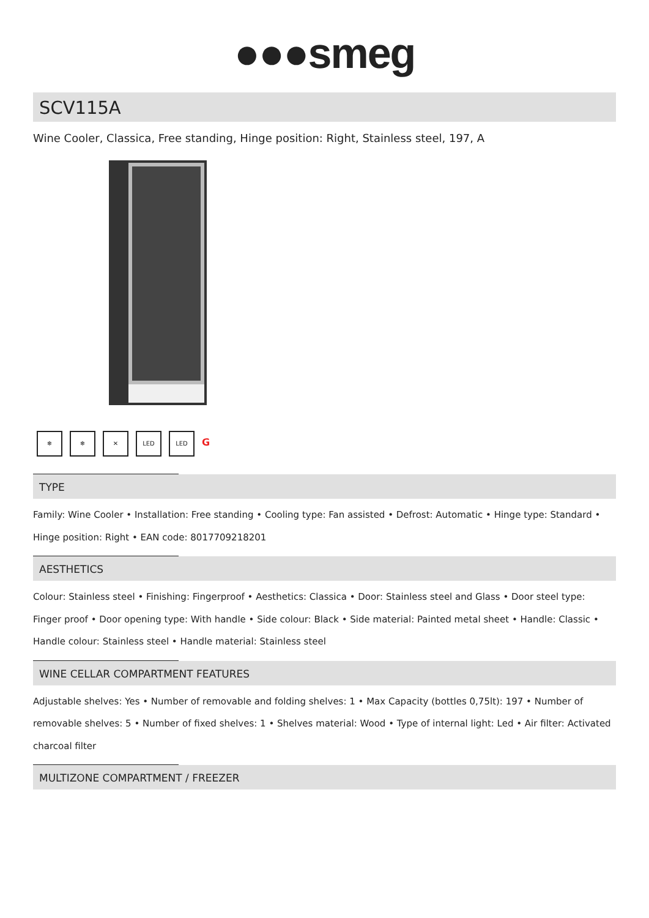●●●smeg
SCV115A
Wine Cooler, Classica, Free standing, Hinge position: Right, Stainless steel, 197, A
❄ ❄ ✕ LED LED
G
TYPE
Family: Wine Cooler • Installation: Free standing • Cooling type: Fan assisted • Defrost: Automatic • Hinge type: Standard • Hinge position: Right • EAN code: 8017709218201
AESTHETICS
Colour: Stainless steel • Finishing: Fingerproof • Aesthetics: Classica • Door: Stainless steel and Glass • Door steel type: Finger proof • Door opening type: With handle • Side colour: Black • Side material: Painted metal sheet • Handle: Classic • Handle colour: Stainless steel • Handle material: Stainless steel
WINE CELLAR COMPARTMENT FEATURES
Adjustable shelves: Yes • Number of removable and folding shelves: 1 • Max Capacity (bottles 0,75lt): 197 • Number of removable shelves: 5 • Number of fixed shelves: 1 • Shelves material: Wood • Type of internal light: Led • Air filter: Activated charcoal filter
MULTIZONE COMPARTMENT / FREEZER